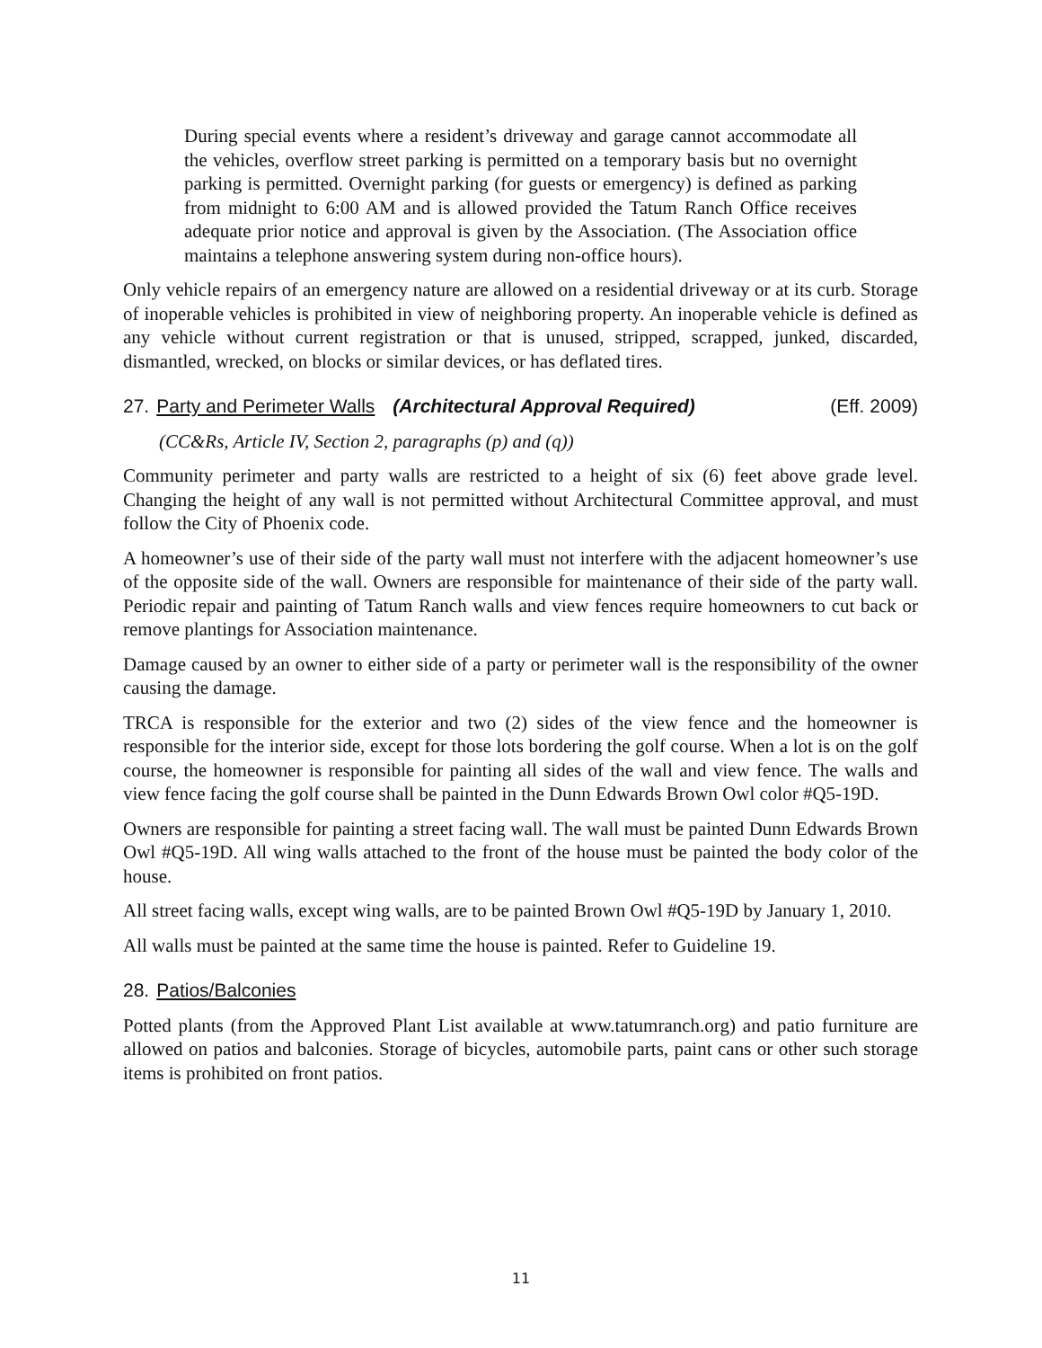During special events where a resident’s driveway and garage cannot accommodate all the vehicles, overflow street parking is permitted on a temporary basis but no overnight parking is permitted. Overnight parking (for guests or emergency) is defined as parking from midnight to 6:00 AM and is allowed provided the Tatum Ranch Office receives adequate prior notice and approval is given by the Association. (The Association office maintains a telephone answering system during non-office hours).
Only vehicle repairs of an emergency nature are allowed on a residential driveway or at its curb. Storage of inoperable vehicles is prohibited in view of neighboring property. An inoperable vehicle is defined as any vehicle without current registration or that is unused, stripped, scrapped, junked, discarded, dismantled, wrecked, on blocks or similar devices, or has deflated tires.
27. Party and Perimeter Walls (Architectural Approval Required) (Eff. 2009)
(CC&Rs, Article IV, Section 2, paragraphs (p) and (q))
Community perimeter and party walls are restricted to a height of six (6) feet above grade level. Changing the height of any wall is not permitted without Architectural Committee approval, and must follow the City of Phoenix code.
A homeowner’s use of their side of the party wall must not interfere with the adjacent homeowner’s use of the opposite side of the wall. Owners are responsible for maintenance of their side of the party wall. Periodic repair and painting of Tatum Ranch walls and view fences require homeowners to cut back or remove plantings for Association maintenance.
Damage caused by an owner to either side of a party or perimeter wall is the responsibility of the owner causing the damage.
TRCA is responsible for the exterior and two (2) sides of the view fence and the homeowner is responsible for the interior side, except for those lots bordering the golf course. When a lot is on the golf course, the homeowner is responsible for painting all sides of the wall and view fence. The walls and view fence facing the golf course shall be painted in the Dunn Edwards Brown Owl color #Q5-19D.
Owners are responsible for painting a street facing wall. The wall must be painted Dunn Edwards Brown Owl #Q5-19D. All wing walls attached to the front of the house must be painted the body color of the house.
All street facing walls, except wing walls, are to be painted Brown Owl #Q5-19D by January 1, 2010.
All walls must be painted at the same time the house is painted. Refer to Guideline 19.
28. Patios/Balconies
Potted plants (from the Approved Plant List available at www.tatumranch.org) and patio furniture are allowed on patios and balconies. Storage of bicycles, automobile parts, paint cans or other such storage items is prohibited on front patios.
11